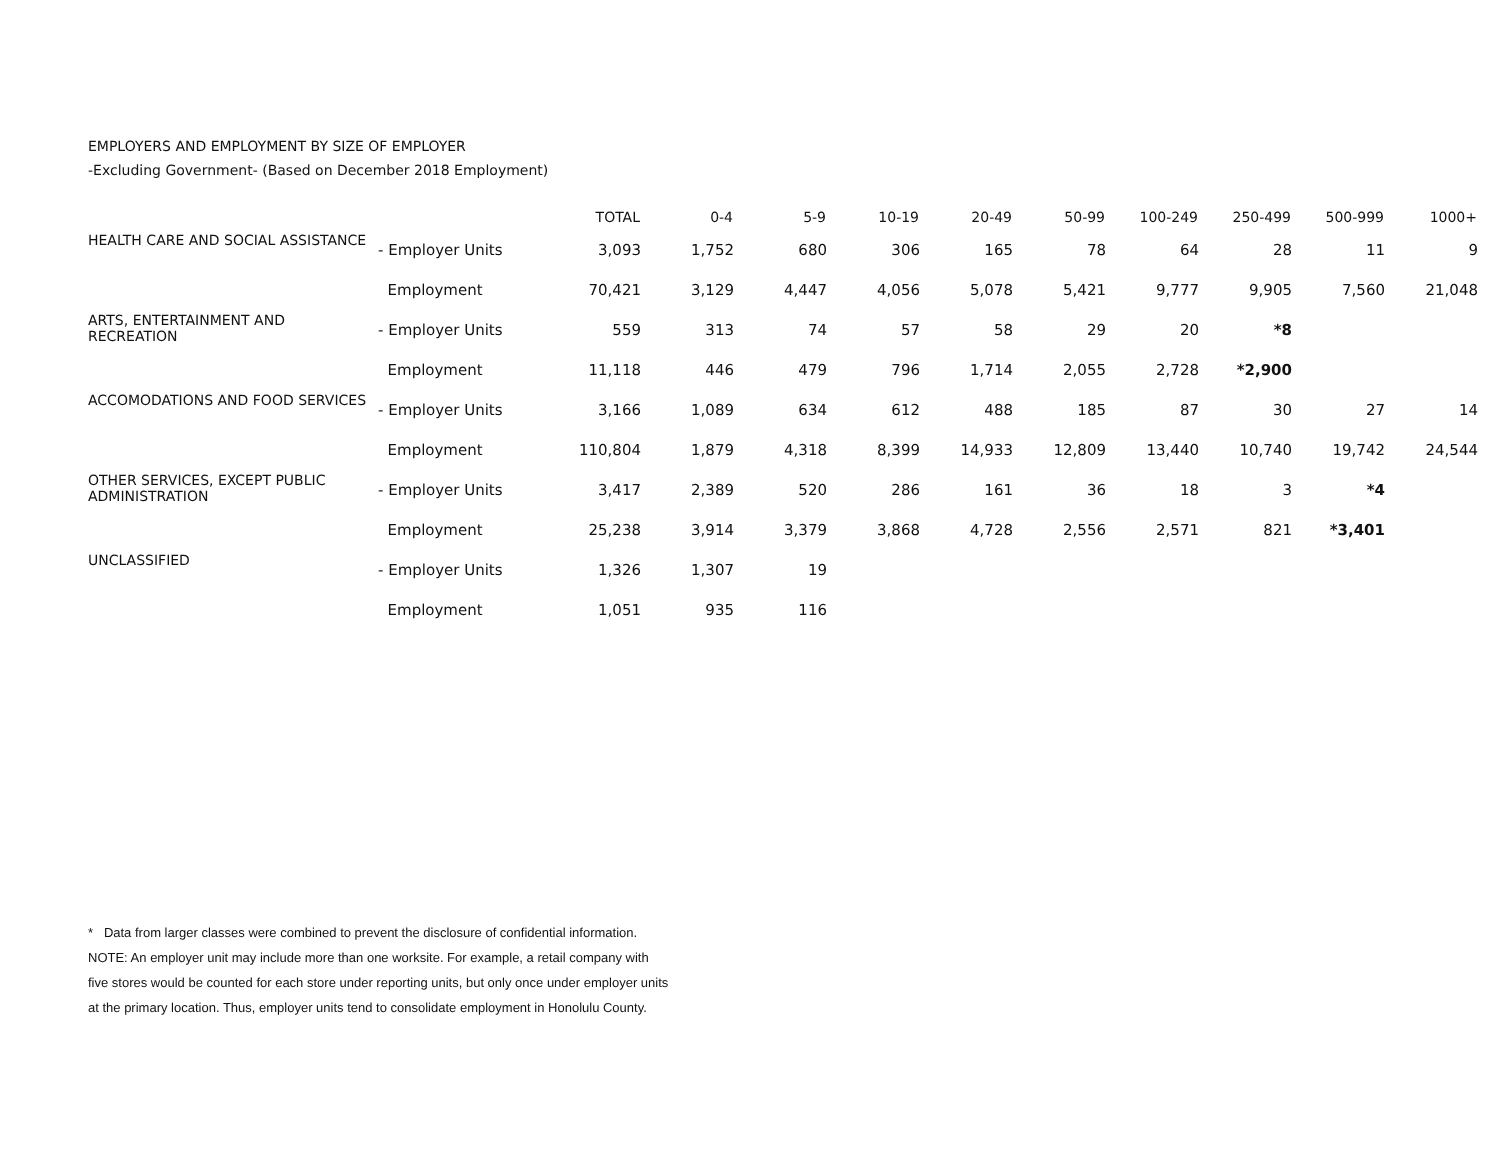EMPLOYERS AND EMPLOYMENT BY SIZE OF EMPLOYER
-Excluding Government- (Based on December 2018 Employment)
| | | TOTAL | 0-4 | 5-9 | 10-19 | 20-49 | 50-99 | 100-249 | 250-499 | 500-999 | 1000+ |
| --- | --- | --- | --- | --- | --- | --- | --- | --- | --- | --- | --- |
| HEALTH CARE AND SOCIAL ASSISTANCE | - Employer Units | 3,093 | 1,752 | 680 | 306 | 165 | 78 | 64 | 28 | 11 | 9 |
| | Employment | 70,421 | 3,129 | 4,447 | 4,056 | 5,078 | 5,421 | 9,777 | 9,905 | 7,560 | 21,048 |
| ARTS, ENTERTAINMENT AND RECREATION | - Employer Units | 559 | 313 | 74 | 57 | 58 | 29 | 20 | *8 | | |
| | Employment | 11,118 | 446 | 479 | 796 | 1,714 | 2,055 | 2,728 | *2,900 | | |
| ACCOMODATIONS AND FOOD SERVICES | - Employer Units | 3,166 | 1,089 | 634 | 612 | 488 | 185 | 87 | 30 | 27 | 14 |
| | Employment | 110,804 | 1,879 | 4,318 | 8,399 | 14,933 | 12,809 | 13,440 | 10,740 | 19,742 | 24,544 |
| OTHER SERVICES, EXCEPT PUBLIC ADMINISTRATION | - Employer Units | 3,417 | 2,389 | 520 | 286 | 161 | 36 | 18 | 3 | *4 | |
| | Employment | 25,238 | 3,914 | 3,379 | 3,868 | 4,728 | 2,556 | 2,571 | 821 | *3,401 | |
| UNCLASSIFIED | - Employer Units | 1,326 | 1,307 | 19 | | | | | | | |
| | Employment | 1,051 | 935 | 116 | | | | | | | |
* Data from larger classes were combined to prevent the disclosure of confidential information.
NOTE: An employer unit may include more than one worksite. For example, a retail company with
five stores would be counted for each store under reporting units, but only once under employer units
at the primary location. Thus, employer units tend to consolidate employment in Honolulu County.